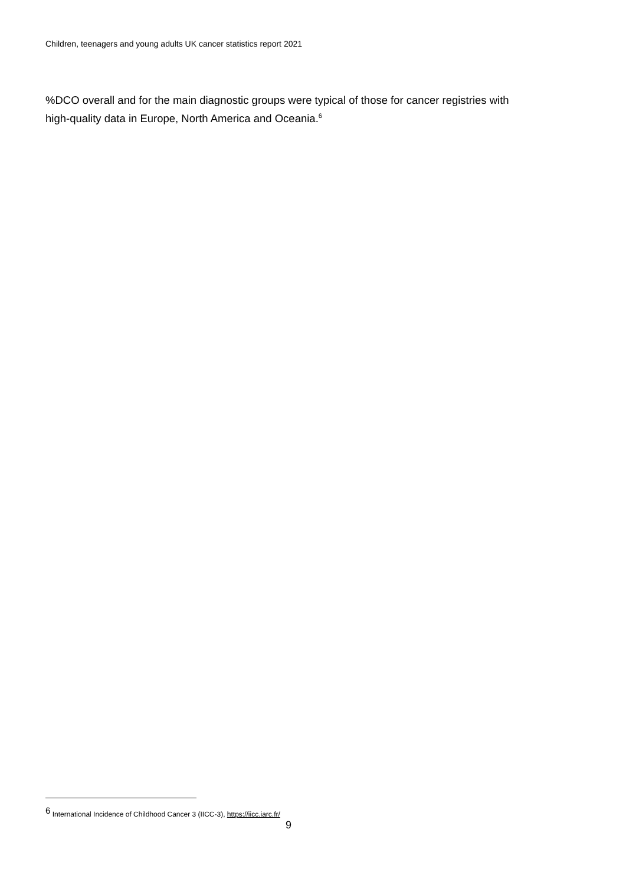Children, teenagers and young adults UK cancer statistics report 2021
%DCO overall and for the main diagnostic groups were typical of those for cancer registries with high-quality data in Europe, North America and Oceania.<sup>6</sup>
<sup>6</sup> International Incidence of Childhood Cancer 3 (IICC-3), https://iicc.iarc.fr/
9